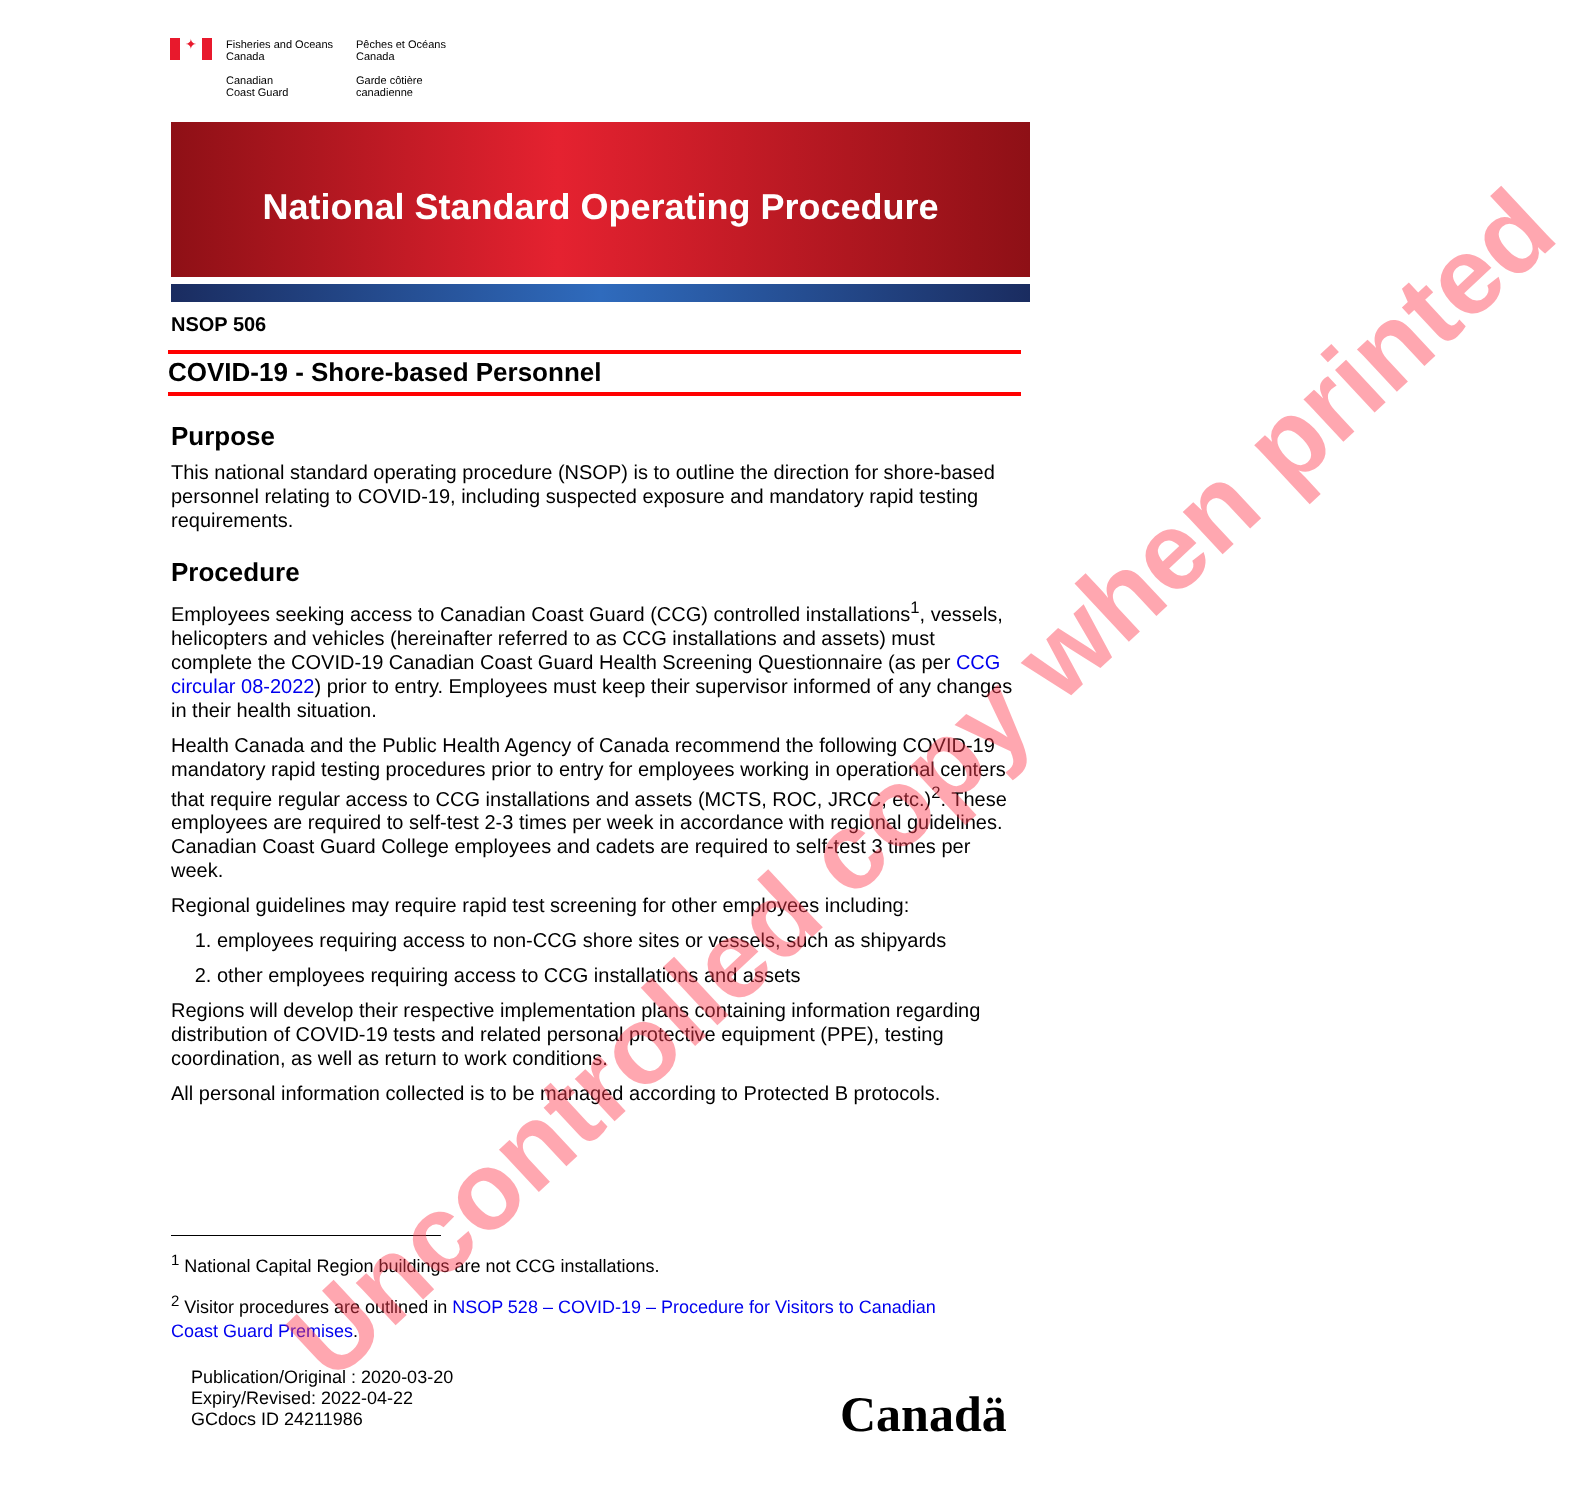✦
Fisheries and Oceans
Canada
Canadian
Coast Guard
Pêches et Océans
Canada
Garde côtière
canadienne
National Standard Operating Procedure
NSOP 506
COVID-19 - Shore-based Personnel
Purpose
This national standard operating procedure (NSOP) is to outline the direction for shore-based personnel relating to COVID-19, including suspected exposure and mandatory rapid testing requirements.
Procedure
Employees seeking access to Canadian Coast Guard (CCG) controlled installations<sup>1</sup>, vessels, helicopters and vehicles (hereinafter referred to as CCG installations and assets) must complete the COVID-19 Canadian Coast Guard Health Screening Questionnaire (as per CCG circular 08-2022) prior to entry. Employees must keep their supervisor informed of any changes in their health situation.
Health Canada and the Public Health Agency of Canada recommend the following COVID-19 mandatory rapid testing procedures prior to entry for employees working in operational centers that require regular access to CCG installations and assets (MCTS, ROC, JRCC, etc.)<sup>2</sup>. These employees are required to self-test 2-3 times per week in accordance with regional guidelines. Canadian Coast Guard College employees and cadets are required to self-test 3 times per week.
Regional guidelines may require rapid test screening for other employees including:
1. employees requiring access to non-CCG shore sites or vessels, such as shipyards
2. other employees requiring access to CCG installations and assets
Regions will develop their respective implementation plans containing information regarding distribution of COVID-19 tests and related personal protective equipment (PPE), testing coordination, as well as return to work conditions.
All personal information collected is to be managed according to Protected B protocols.
<sup>1</sup> National Capital Region buildings are not CCG installations.
<sup>2</sup> Visitor procedures are outlined in NSOP 528 – COVID-19 – Procedure for Visitors to Canadian Coast Guard Premises.
Publication/Original : 2020-03-20
Expiry/Revised: 2022-04-22
GCdocs ID 24211986
Canadä
Uncontrolled copy when printed